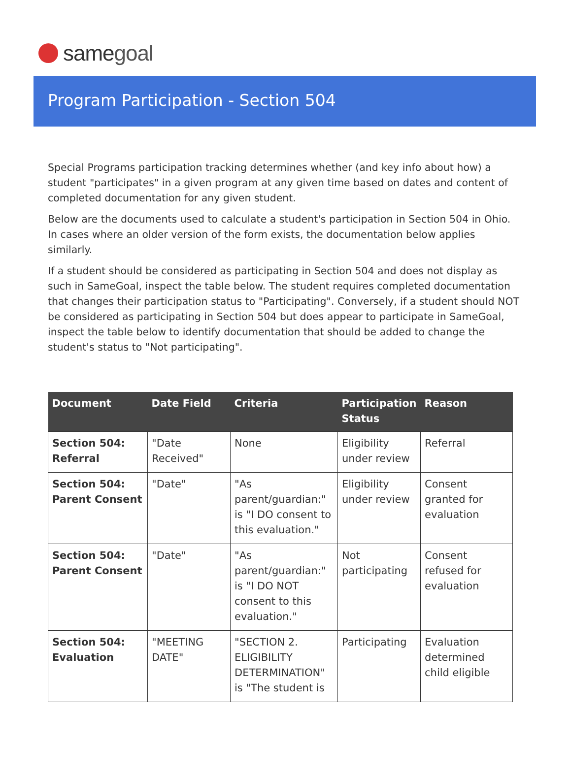same goal
Program Participation - Section 504
Special Programs participation tracking determines whether (and key info about how) a student "participates" in a given program at any given time based on dates and content of completed documentation for any given student.
Below are the documents used to calculate a student's participation in Section 504 in Ohio. In cases where an older version of the form exists, the documentation below applies similarly.
If a student should be considered as participating in Section 504 and does not display as such in SameGoal, inspect the table below. The student requires completed documentation that changes their participation status to "Participating". Conversely, if a student should NOT be considered as participating in Section 504 but does appear to participate in SameGoal, inspect the table below to identify documentation that should be added to change the student's status to "Not participating".
| Document | Date Field | Criteria | Participation Status | Reason |
| --- | --- | --- | --- | --- |
| Section 504: Referral | "Date Received" | None | Eligibility under review | Referral |
| Section 504: Parent Consent | "Date" | "As parent/guardian:" is "I DO consent to this evaluation." | Eligibility under review | Consent granted for evaluation |
| Section 504: Parent Consent | "Date" | "As parent/guardian:" is "I DO NOT consent to this evaluation." | Not participating | Consent refused for evaluation |
| Section 504: Evaluation | "MEETING DATE" | "SECTION 2. ELIGIBILITY DETERMINATION" is "The student is | Participating | Evaluation determined child eligible |